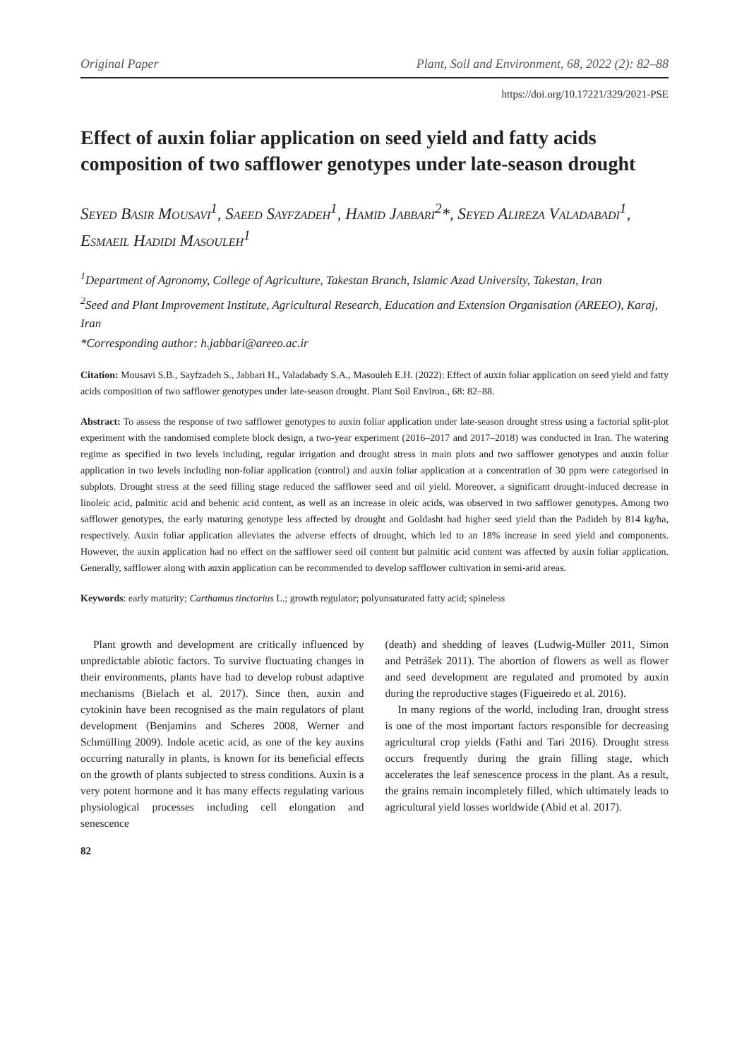Original Paper Plant, Soil and Environment, 68, 2022 (2): 82–88
https://doi.org/10.17221/329/2021-PSE
Effect of auxin foliar application on seed yield and fatty acids composition of two safflower genotypes under late-season drought
Seyed Basir Mousavi<sup>1</sup>, Saeed Sayfzadeh<sup>1</sup>, Hamid Jabbari<sup>2</sup>*, Seyed Alireza Valadabadi<sup>1</sup>, Esmaeil Hadidi Masouleh<sup>1</sup>
<sup>1</sup> Department of Agronomy, College of Agriculture, Takestan Branch, Islamic Azad University, Takestan, Iran
<sup>2</sup> Seed and Plant Improvement Institute, Agricultural Research, Education and Extension Organisation (AREEO), Karaj, Iran
*Corresponding author: h.jabbari@areeo.ac.ir
Citation: Mousavi S.B., Sayfzadeh S., Jabbari H., Valadabady S.A., Masouleh E.H. (2022): Effect of auxin foliar application on seed yield and fatty acids composition of two safflower genotypes under late-season drought. Plant Soil Environ., 68: 82–88.
Abstract: To assess the response of two safflower genotypes to auxin foliar application under late-season drought stress using a factorial split-plot experiment with the randomised complete block design, a two-year experiment (2016–2017 and 2017–2018) was conducted in Iran. The watering regime as specified in two levels including, regular irrigation and drought stress in main plots and two safflower genotypes and auxin foliar application in two levels including non-foliar application (control) and auxin foliar application at a concentration of 30 ppm were categorised in subplots. Drought stress at the seed filling stage reduced the safflower seed and oil yield. Moreover, a significant drought-induced decrease in linoleic acid, palmitic acid and behenic acid content, as well as an increase in oleic acids, was observed in two safflower genotypes. Among two safflower genotypes, the early maturing genotype less affected by drought and Goldasht had higher seed yield than the Padideh by 814 kg/ha, respectively. Auxin foliar application alleviates the adverse effects of drought, which led to an 18% increase in seed yield and components. However, the auxin application had no effect on the safflower seed oil content but palmitic acid content was affected by auxin foliar application. Generally, safflower along with auxin application can be recommended to develop safflower cultivation in semi-arid areas.
Keywords: early maturity; Carthamus tinctorius L.; growth regulator; polyunsaturated fatty acid; spineless
Plant growth and development are critically influenced by unpredictable abiotic factors. To survive fluctuating changes in their environments, plants have had to develop robust adaptive mechanisms (Bielach et al. 2017). Since then, auxin and cytokinin have been recognised as the main regulators of plant development (Benjamins and Scheres 2008, Werner and Schmülling 2009). Indole acetic acid, as one of the key auxins occurring naturally in plants, is known for its beneficial effects on the growth of plants subjected to stress conditions. Auxin is a very potent hormone and it has many effects regulating various physiological processes including cell elongation and senescence
(death) and shedding of leaves (Ludwig-Müller 2011, Simon and Petrášek 2011). The abortion of flowers as well as flower and seed development are regulated and promoted by auxin during the reproductive stages (Figueiredo et al. 2016).
In many regions of the world, including Iran, drought stress is one of the most important factors responsible for decreasing agricultural crop yields (Fathi and Tari 2016). Drought stress occurs frequently during the grain filling stage, which accelerates the leaf senescence process in the plant. As a result, the grains remain incompletely filled, which ultimately leads to agricultural yield losses worldwide (Abid et al. 2017).
82